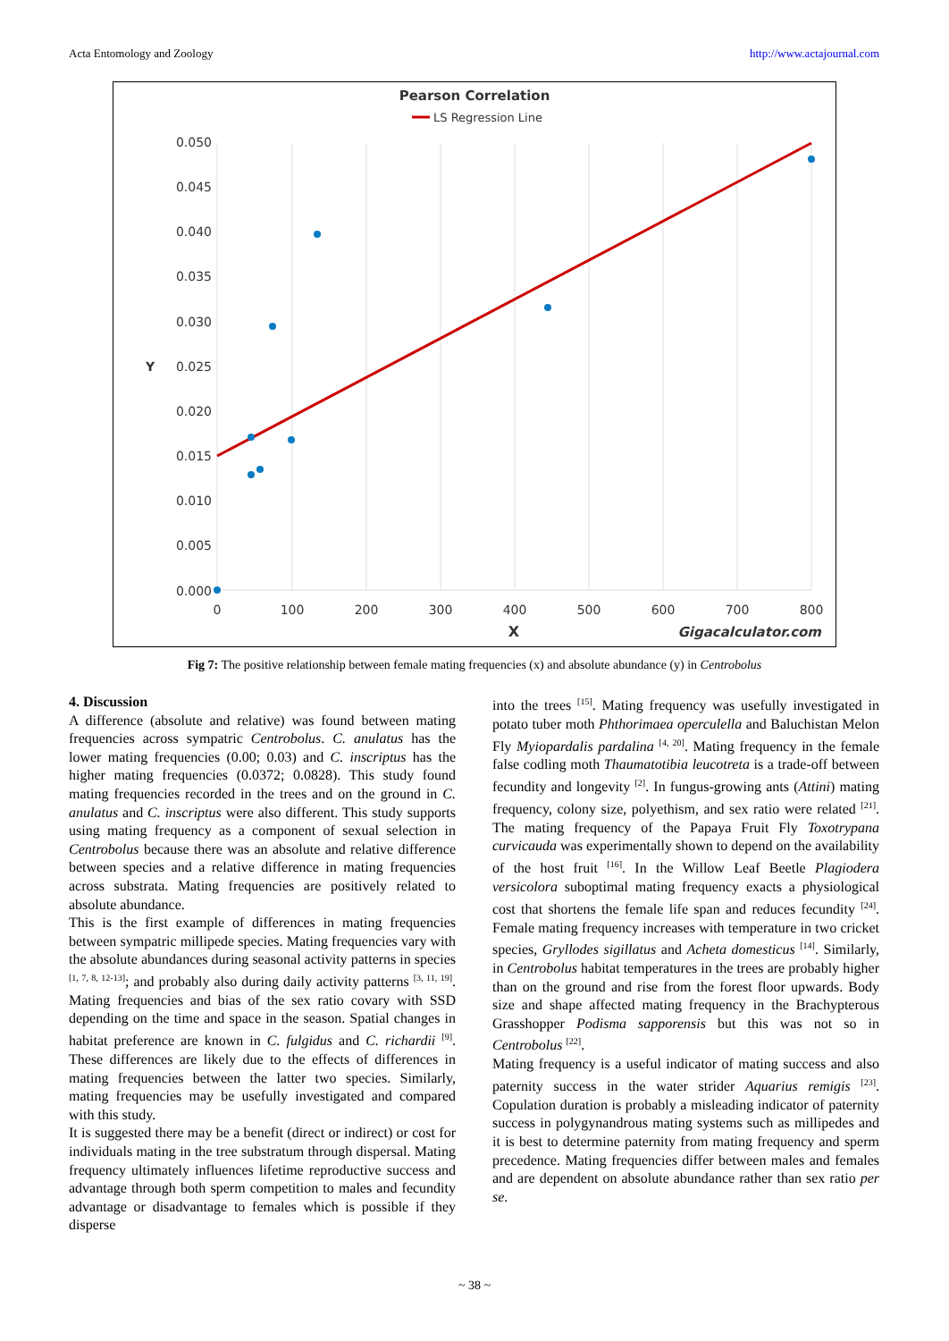Acta Entomology and Zoology http://www.actajournal.com
Pearson Correlation
LS Regression Line
0.050
0.045
0.040
0.035
0.030
0.025
0.020
0.015
0.010
0.005
0.000
0
100
200
300
400
500
600
700
800
X
Y
Gigacalculator.com
Fig 7: The positive relationship between female mating frequencies (x) and absolute abundance (y) in Centrobolus
4. Discussion
A difference (absolute and relative) was found between mating frequencies across sympatric Centrobolus. C. anulatus has the lower mating frequencies (0.00; 0.03) and C. inscriptus has the higher mating frequencies (0.0372; 0.0828). This study found mating frequencies recorded in the trees and on the ground in C. anulatus and C. inscriptus were also different. This study supports using mating frequency as a component of sexual selection in Centrobolus because there was an absolute and relative difference between species and a relative difference in mating frequencies across substrata. Mating frequencies are positively related to absolute abundance.
This is the first example of differences in mating frequencies between sympatric millipede species. Mating frequencies vary with the absolute abundances during seasonal activity patterns in species <sup>[1, 7, 8, 12-13]</sup>; and probably also during daily activity patterns <sup>[3, 11, 19]</sup>. Mating frequencies and bias of the sex ratio covary with SSD depending on the time and space in the season. Spatial changes in habitat preference are known in C. fulgidus and C. richardii <sup>[9]</sup>. These differences are likely due to the effects of differences in mating frequencies between the latter two species. Similarly, mating frequencies may be usefully investigated and compared with this study.
It is suggested there may be a benefit (direct or indirect) or cost for individuals mating in the tree substratum through dispersal. Mating frequency ultimately influences lifetime reproductive success and advantage through both sperm competition to males and fecundity advantage or disadvantage to females which is possible if they disperse
into the trees <sup>[15]</sup>. Mating frequency was usefully investigated in potato tuber moth Phthorimaea operculella and Baluchistan Melon Fly Myiopardalis pardalina <sup>[4, 20]</sup>. Mating frequency in the female false codling moth Thaumatotibia leucotreta is a trade-off between fecundity and longevity <sup>[2]</sup>. In fungus-growing ants (Attini) mating frequency, colony size, polyethism, and sex ratio were related <sup>[21]</sup>. The mating frequency of the Papaya Fruit Fly Toxotrypana curvicauda was experimentally shown to depend on the availability of the host fruit <sup>[16]</sup>. In the Willow Leaf Beetle Plagiodera versicolora suboptimal mating frequency exacts a physiological cost that shortens the female life span and reduces fecundity <sup>[24]</sup>. Female mating frequency increases with temperature in two cricket species, Gryllodes sigillatus and Acheta domesticus <sup>[14]</sup>. Similarly, in Centrobolus habitat temperatures in the trees are probably higher than on the ground and rise from the forest floor upwards. Body size and shape affected mating frequency in the Brachypterous Grasshopper Podisma sapporensis but this was not so in Centrobolus <sup>[22]</sup>.
Mating frequency is a useful indicator of mating success and also paternity success in the water strider Aquarius remigis <sup>[23]</sup>. Copulation duration is probably a misleading indicator of paternity success in polygynandrous mating systems such as millipedes and it is best to determine paternity from mating frequency and sperm precedence. Mating frequencies differ between males and females and are dependent on absolute abundance rather than sex ratio per se.
~ 38 ~